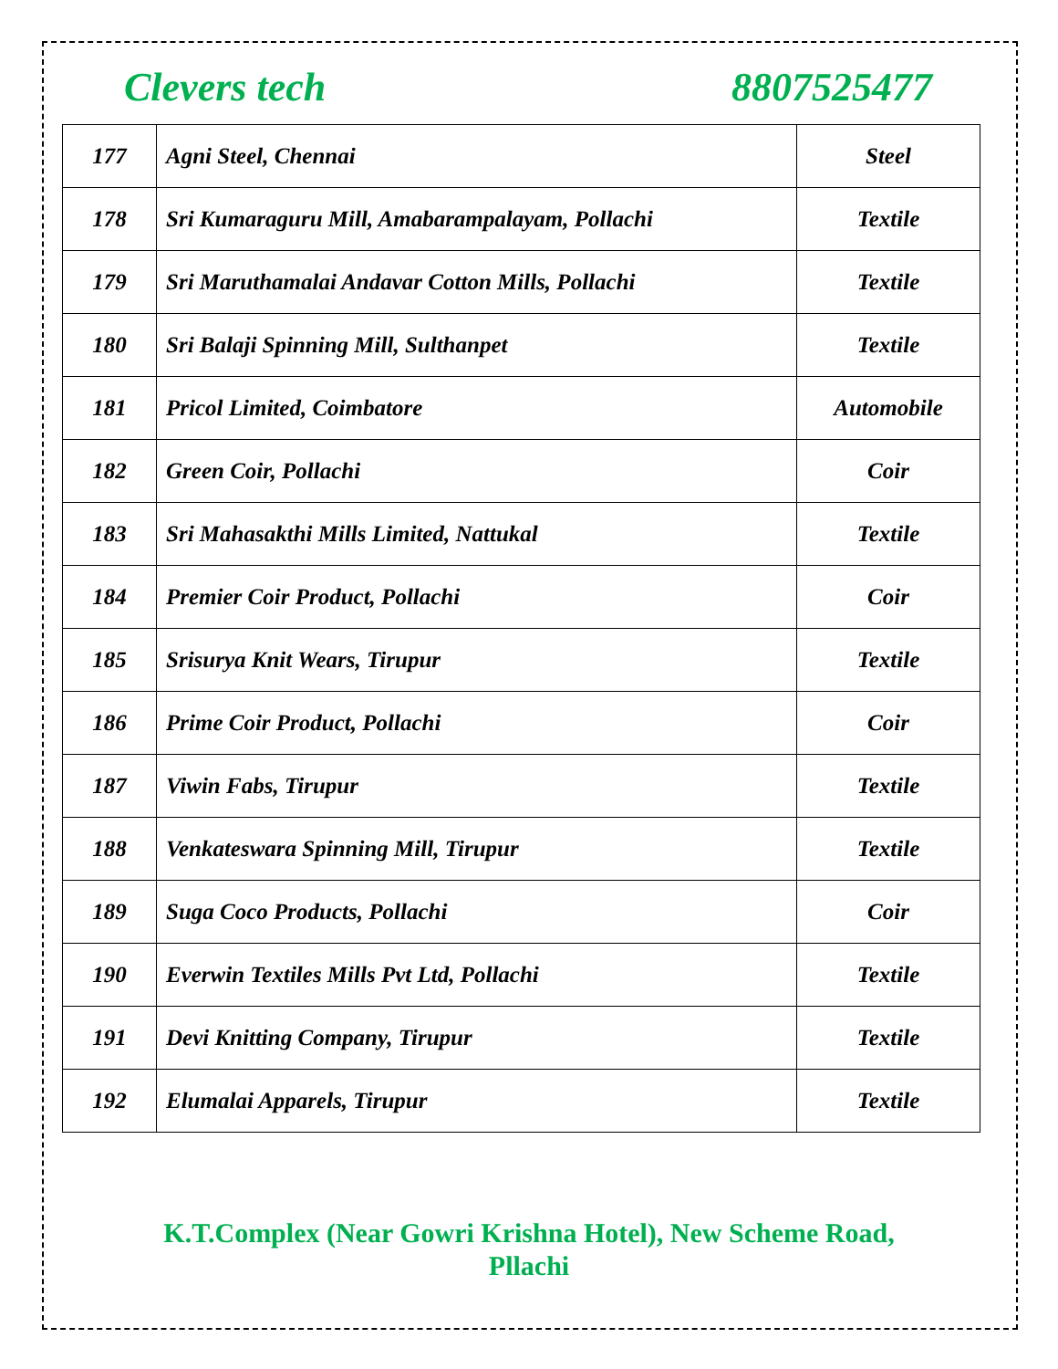Clevers tech 8807525477
| 177 | Agni Steel, Chennai | Steel |
| 178 | Sri Kumaraguru Mill, Amabarampalayam, Pollachi | Textile |
| 179 | Sri Maruthamalai Andavar Cotton Mills, Pollachi | Textile |
| 180 | Sri Balaji Spinning Mill, Sulthanpet | Textile |
| 181 | Pricol Limited, Coimbatore | Automobile |
| 182 | Green Coir, Pollachi | Coir |
| 183 | Sri Mahasakthi Mills Limited, Nattukal | Textile |
| 184 | Premier Coir Product, Pollachi | Coir |
| 185 | Srisurya Knit Wears, Tirupur | Textile |
| 186 | Prime Coir Product, Pollachi | Coir |
| 187 | Viwin Fabs, Tirupur | Textile |
| 188 | Venkateswara Spinning Mill, Tirupur | Textile |
| 189 | Suga Coco Products, Pollachi | Coir |
| 190 | Everwin Textiles Mills Pvt Ltd, Pollachi | Textile |
| 191 | Devi Knitting Company, Tirupur | Textile |
| 192 | Elumalai Apparels, Tirupur | Textile |
K.T.Complex (Near Gowri Krishna Hotel), New Scheme Road,
Pllachi